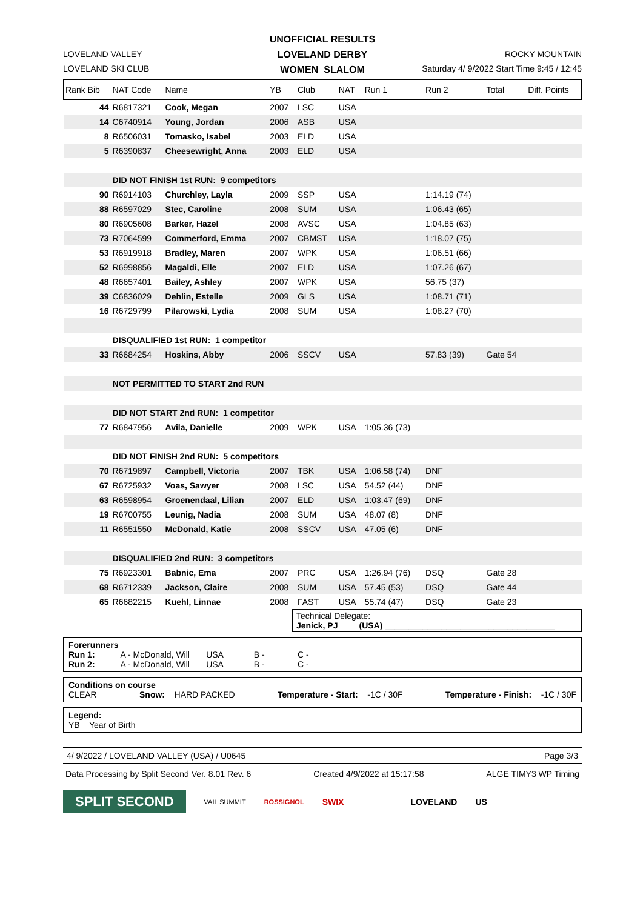UNOFFICIAL RESULTS
LOVELAND DERBY
WOMEN SLALOM
LOVELAND VALLEY
LOVELAND SKI CLUB
ROCKY MOUNTAIN
Saturday 4/ 9/2022 Start Time 9:45 / 12:45
| Rank Bib | NAT Code | Name | YB | Club | NAT | Run 1 | Run 2 | Total | Diff. Points |
| --- | --- | --- | --- | --- | --- | --- | --- | --- | --- |
| 44 | R6817321 | Cook, Megan | 2007 | LSC | USA | | | | |
| 14 | C6740914 | Young, Jordan | 2006 | ASB | USA | | | | |
| 8 | R6506031 | Tomasko, Isabel | 2003 | ELD | USA | | | | |
| 5 | R6390837 | Cheesewright, Anna | 2003 | ELD | USA | | | | |
| | DID NOT FINISH 1st RUN: 9 competitors | | | | | | | | |
| 90 | R6914103 | Churchley, Layla | 2009 | SSP | USA | | 1:14.19 (74) | | |
| 88 | R6597029 | Stec, Caroline | 2008 | SUM | USA | | 1:06.43 (65) | | |
| 80 | R6905608 | Barker, Hazel | 2008 | AVSC | USA | | 1:04.85 (63) | | |
| 73 | R7064599 | Commerford, Emma | 2007 | CBMST | USA | | 1:18.07 (75) | | |
| 53 | R6919918 | Bradley, Maren | 2007 | WPK | USA | | 1:06.51 (66) | | |
| 52 | R6998856 | Magaldi, Elle | 2007 | ELD | USA | | 1:07.26 (67) | | |
| 48 | R6657401 | Bailey, Ashley | 2007 | WPK | USA | | 56.75 (37) | | |
| 39 | C6836029 | Dehlin, Estelle | 2009 | GLS | USA | | 1:08.71 (71) | | |
| 16 | R6729799 | Pilarowski, Lydia | 2008 | SUM | USA | | 1:08.27 (70) | | |
| | DISQUALIFIED 1st RUN: 1 competitor | | | | | | | | |
| 33 | R6684254 | Hoskins, Abby | 2006 | SSCV | USA | | 57.83 (39) | Gate 54 | |
| | NOT PERMITTED TO START 2nd RUN | | | | | | | | |
| | DID NOT START 2nd RUN: 1 competitor | | | | | | | | |
| 77 | R6847956 | Avila, Danielle | 2009 | WPK | USA | 1:05.36 (73) | | | |
| | DID NOT FINISH 2nd RUN: 5 competitors | | | | | | | | |
| 70 | R6719897 | Campbell, Victoria | 2007 | TBK | USA | 1:06.58 (74) | DNF | | |
| 67 | R6725932 | Voas, Sawyer | 2008 | LSC | USA | 54.52 (44) | DNF | | |
| 63 | R6598954 | Groenendaal, Lilian | 2007 | ELD | USA | 1:03.47 (69) | DNF | | |
| 19 | R6700755 | Leunig, Nadia | 2008 | SUM | USA | 48.07 (8) | DNF | | |
| 11 | R6551550 | McDonald, Katie | 2008 | SSCV | USA | 47.05 (6) | DNF | | |
| | DISQUALIFIED 2nd RUN: 3 competitors | | | | | | | | |
| 75 | R6923301 | Babnic, Ema | 2007 | PRC | USA | 1:26.94 (76) | DSQ | Gate 28 | |
| 68 | R6712339 | Jackson, Claire | 2008 | SUM | USA | 57.45 (53) | DSQ | Gate 44 | |
| 65 | R6682215 | Kuehl, Linnae | 2008 | FAST | USA | 55.74 (47) | DSQ | Gate 23 | |
Technical Delegate:
Jenick, PJ (USA) ____________________________________
Forerunners
Run 1: A - McDonald, Will USA B - C -
Run 2: A - McDonald, Will USA B - C -
Conditions on course
CLEAR Snow: HARD PACKED Temperature - Start: -1C / 30F Temperature - Finish: -1C / 30F
Legend:
YB Year of Birth
4/ 9/2022 / LOVELAND VALLEY (USA) / U0645 Page 3/3
Data Processing by Split Second Ver. 8.01 Rev. 6 Created 4/9/2022 at 15:17:58 ALGE TIMY3 WP Timing
SPLIT SECOND
VAIL SUMMIT ROSSIGNOL SWIX LOVELAND US